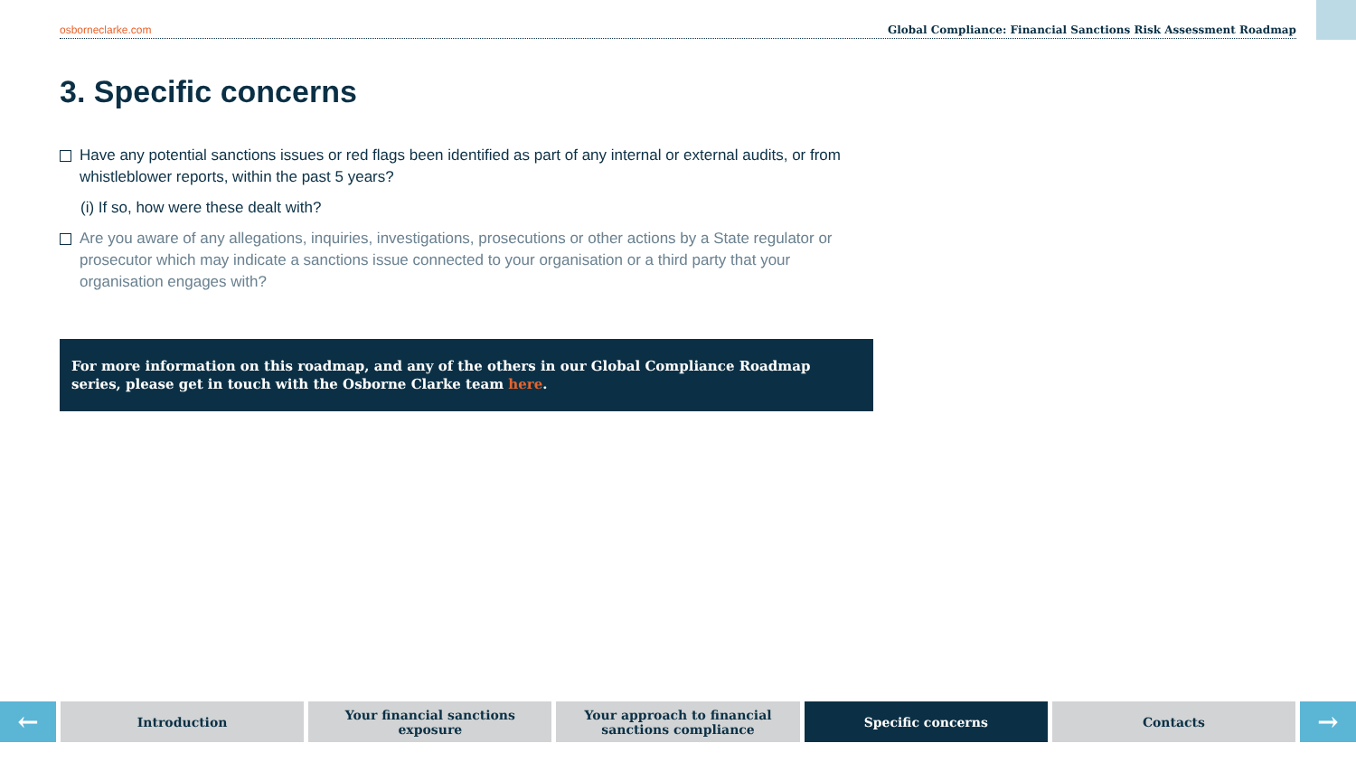osborneclarke.com Global Compliance: Financial Sanctions Risk Assessment Roadmap
3. Specific concerns
Have any potential sanctions issues or red flags been identified as part of any internal or external audits, or from whistleblower reports, within the past 5 years?
(i) If so, how were these dealt with?
Are you aware of any allegations, inquiries, investigations, prosecutions or other actions by a State regulator or prosecutor which may indicate a sanctions issue connected to your organisation or a third party that your organisation engages with?
For more information on this roadmap, and any of the others in our Global Compliance Roadmap series, please get in touch with the Osborne Clarke team here.
←
Introduction Your financial sanctions
exposure
Your approach to financial
sanctions compliance
Specific concerns Contacts
→